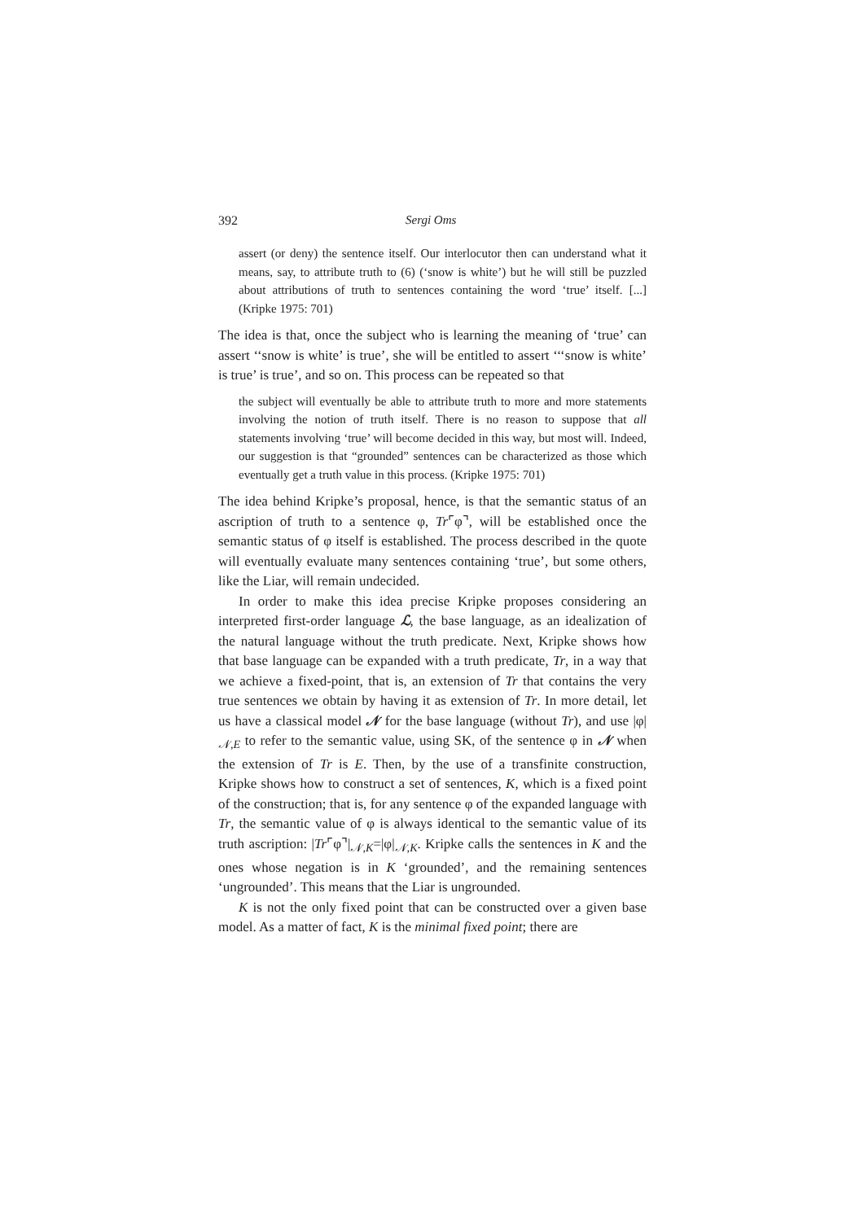392 Sergi Oms
assert (or deny) the sentence itself. Our interlocutor then can understand what it means, say, to attribute truth to (6) (‘snow is white’) but he will still be puzzled about attributions of truth to sentences containing the word ‘true’ itself. [...] (Kripke 1975: 701)
The idea is that, once the subject who is learning the meaning of ‘true’ can assert ‘‘snow is white’ is true’, she will be entitled to assert ‘‘‘snow is white’ is true’ is true’, and so on. This process can be repeated so that
the subject will eventually be able to attribute truth to more and more statements involving the notion of truth itself. There is no reason to suppose that all statements involving ‘true’ will become decided in this way, but most will. Indeed, our suggestion is that “grounded” sentences can be characterized as those which eventually get a truth value in this process. (Kripke 1975: 701)
The idea behind Kripke’s proposal, hence, is that the semantic status of an ascription of truth to a sentence φ, Tr⌜φ⌝, will be established once the semantic status of φ itself is established. The process described in the quote will eventually evaluate many sentences containing ‘true’, but some others, like the Liar, will remain undecided.
In order to make this idea precise Kripke proposes considering an interpreted first-order language ℒ, the base language, as an idealization of the natural language without the truth predicate. Next, Kripke shows how that base language can be expanded with a truth predicate, Tr, in a way that we achieve a fixed-point, that is, an extension of Tr that contains the very true sentences we obtain by having it as extension of Tr. In more detail, let us have a classical model 𝒩 for the base language (without Tr), and use |φ|<sub>𝒩,E</sub> to refer to the semantic value, using SK, of the sentence φ in 𝒩 when the extension of Tr is E. Then, by the use of a transfinite construction, Kripke shows how to construct a set of sentences, K, which is a fixed point of the construction; that is, for any sentence φ of the expanded language with Tr, the semantic value of φ is always identical to the semantic value of its truth ascription: |Tr⌜φ⌝|<sub>𝒩,K</sub>=|φ|<sub>𝒩,K</sub>. Kripke calls the sentences in K and the ones whose negation is in K ‘grounded’, and the remaining sentences ‘ungrounded’. This means that the Liar is ungrounded.
K is not the only fixed point that can be constructed over a given base model. As a matter of fact, K is the minimal fixed point; there are